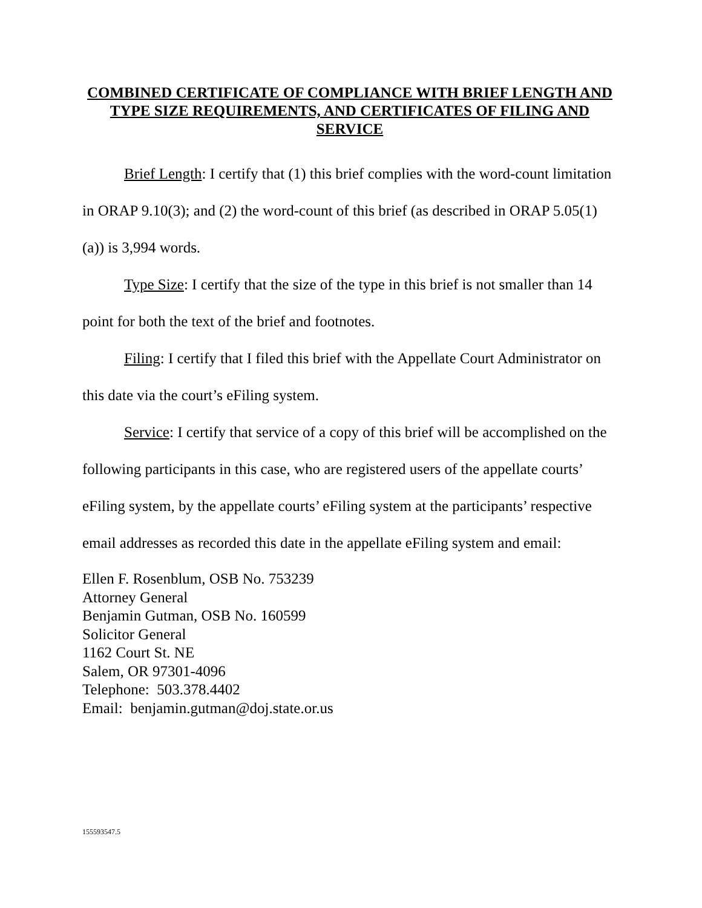COMBINED CERTIFICATE OF COMPLIANCE WITH BRIEF LENGTH AND TYPE SIZE REQUIREMENTS, AND CERTIFICATES OF FILING AND SERVICE
Brief Length: I certify that (1) this brief complies with the word-count limitation in ORAP 9.10(3); and (2) the word-count of this brief (as described in ORAP 5.05(1)(a)) is 3,994 words.
Type Size: I certify that the size of the type in this brief is not smaller than 14 point for both the text of the brief and footnotes.
Filing: I certify that I filed this brief with the Appellate Court Administrator on this date via the court’s eFiling system.
Service: I certify that service of a copy of this brief will be accomplished on the following participants in this case, who are registered users of the appellate courts’ eFiling system, by the appellate courts’ eFiling system at the participants’ respective email addresses as recorded this date in the appellate eFiling system and email:
Ellen F. Rosenblum, OSB No. 753239
Attorney General
Benjamin Gutman, OSB No. 160599
Solicitor General
1162 Court St. NE
Salem, OR 97301-4096
Telephone: 503.378.4402
Email: benjamin.gutman@doj.state.or.us
155593547.5